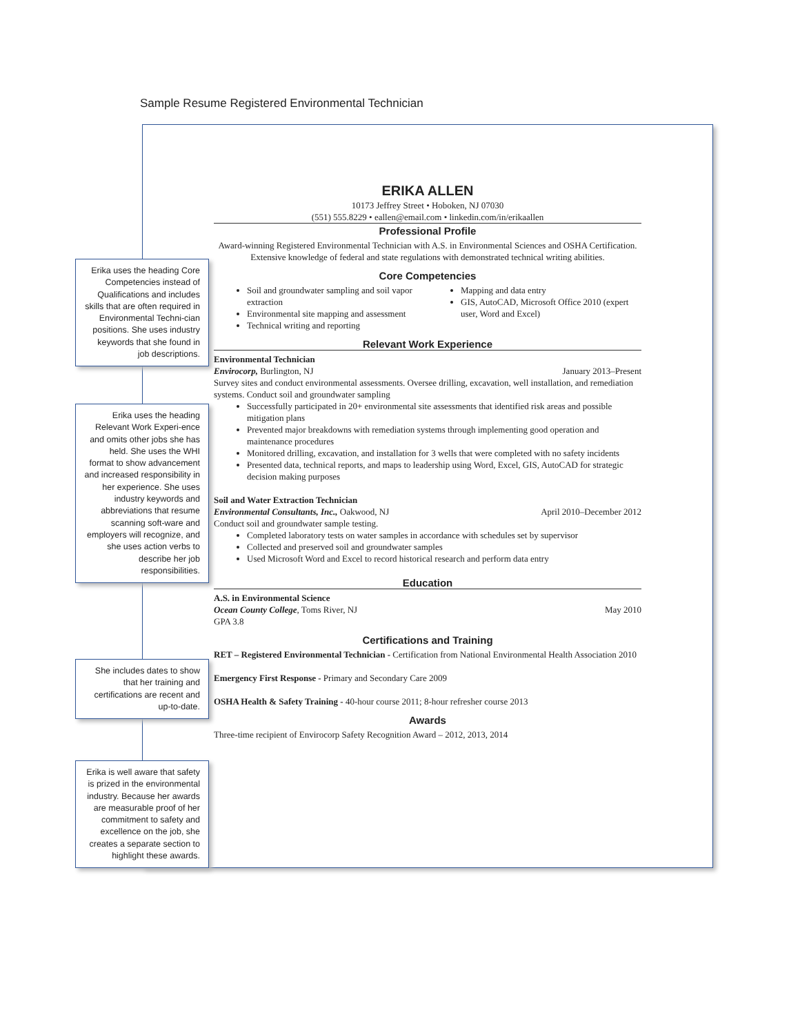Sample Resume Registered Environmental Technician
Erika uses the heading Core Competencies instead of Qualifications and includes skills that are often required in Environmental Techni-cian positions. She uses industry keywords that she found in job descriptions.
Erika uses the heading Relevant Work Experi-ence and omits other jobs she has held. She uses the WHI format to show advancement and increased responsibility in her experience. She uses industry keywords and abbreviations that resume scanning soft-ware and employers will recognize, and she uses action verbs to describe her job responsibilities.
She includes dates to show that her training and certifications are recent and up-to-date.
Erika is well aware that safety is prized in the environmental industry. Because her awards are measurable proof of her commitment to safety and excellence on the job, she creates a separate section to highlight these awards.
ERIKA ALLEN
10173 Jeffrey Street • Hoboken, NJ 07030
(551) 555.8229 • eallen@email.com • linkedin.com/in/erikaallen
Professional Profile
Award-winning Registered Environmental Technician with A.S. in Environmental Sciences and OSHA Certification. Extensive knowledge of federal and state regulations with demonstrated technical writing abilities.
Core Competencies
Soil and groundwater sampling and soil vapor extraction
Environmental site mapping and assessment
Technical writing and reporting
Mapping and data entry
GIS, AutoCAD, Microsoft Office 2010 (expert user, Word and Excel)
Relevant Work Experience
Environmental Technician
Envirocorp, Burlington, NJ January 2013–Present
Survey sites and conduct environmental assessments. Oversee drilling, excavation, well installation, and remediation systems. Conduct soil and groundwater sampling
Successfully participated in 20+ environmental site assessments that identified risk areas and possible mitigation plans
Prevented major breakdowns with remediation systems through implementing good operation and maintenance procedures
Monitored drilling, excavation, and installation for 3 wells that were completed with no safety incidents
Presented data, technical reports, and maps to leadership using Word, Excel, GIS, AutoCAD for strategic decision making purposes
Soil and Water Extraction Technician
Environmental Consultants, Inc., Oakwood, NJ April 2010–December 2012
Conduct soil and groundwater sample testing.
Completed laboratory tests on water samples in accordance with schedules set by supervisor
Collected and preserved soil and groundwater samples
Used Microsoft Word and Excel to record historical research and perform data entry
Education
A.S. in Environmental Science
Ocean County College, Toms River, NJ May 2010
GPA 3.8
Certifications and Training
RET – Registered Environmental Technician - Certification from National Environmental Health Association 2010
Emergency First Response - Primary and Secondary Care 2009
OSHA Health & Safety Training - 40-hour course 2011; 8-hour refresher course 2013
Awards
Three-time recipient of Envirocorp Safety Recognition Award – 2012, 2013, 2014